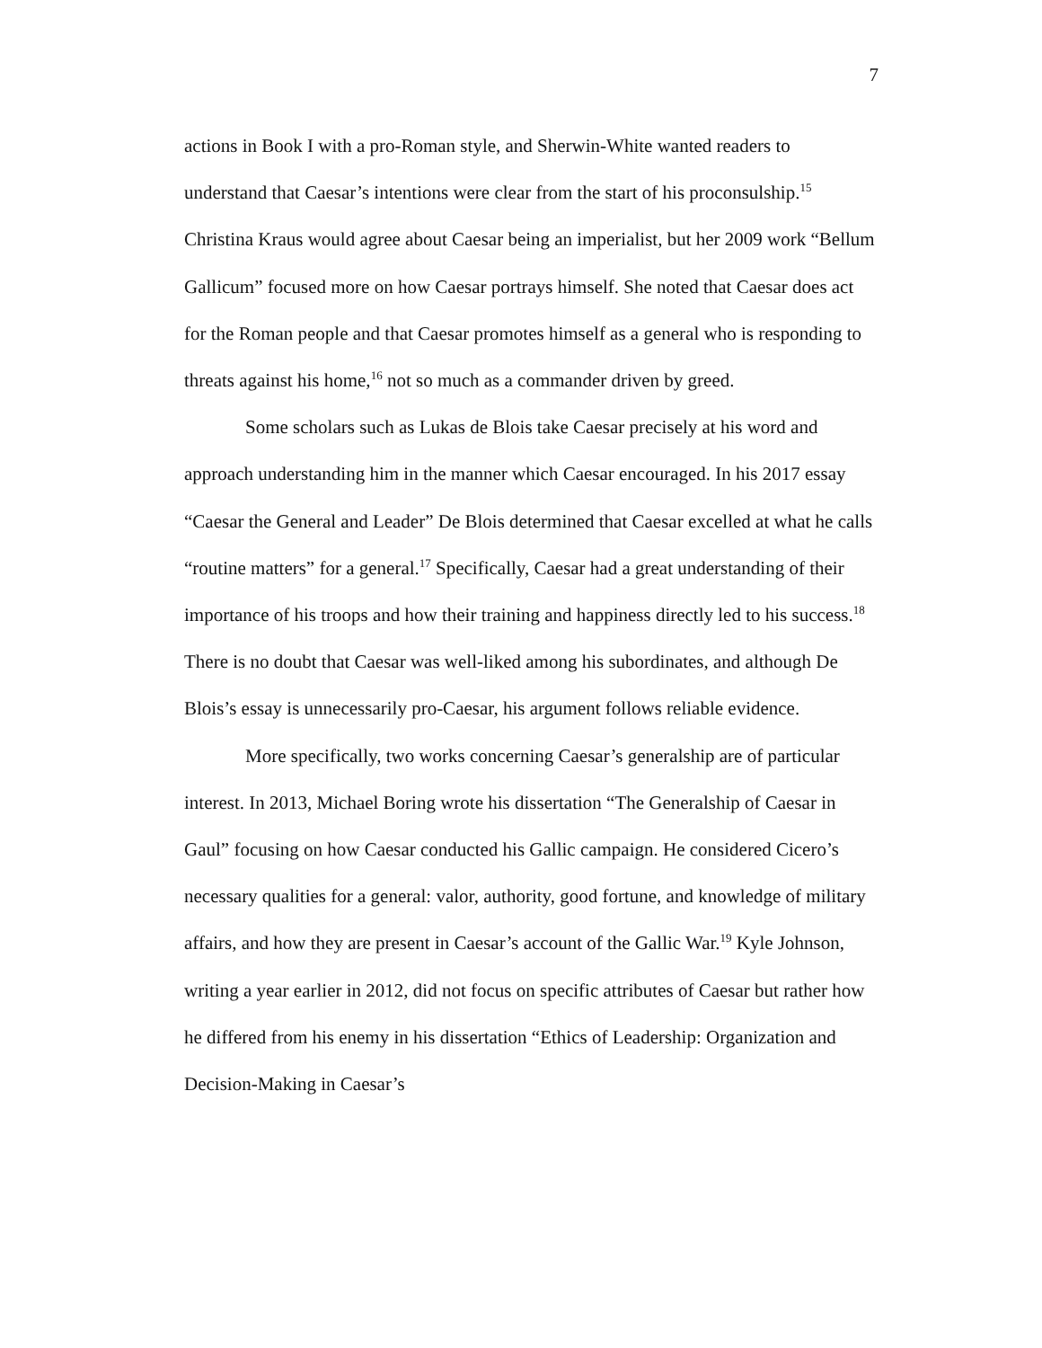7
actions in Book I with a pro-Roman style, and Sherwin-White wanted readers to understand that Caesar’s intentions were clear from the start of his proconsulship.<sup>15</sup> Christina Kraus would agree about Caesar being an imperialist, but her 2009 work “Bellum Gallicum” focused more on how Caesar portrays himself. She noted that Caesar does act for the Roman people and that Caesar promotes himself as a general who is responding to threats against his home,<sup>16</sup> not so much as a commander driven by greed.
Some scholars such as Lukas de Blois take Caesar precisely at his word and approach understanding him in the manner which Caesar encouraged. In his 2017 essay “Caesar the General and Leader” De Blois determined that Caesar excelled at what he calls “routine matters” for a general.<sup>17</sup> Specifically, Caesar had a great understanding of their importance of his troops and how their training and happiness directly led to his success.<sup>18</sup> There is no doubt that Caesar was well-liked among his subordinates, and although De Blois’s essay is unnecessarily pro-Caesar, his argument follows reliable evidence.
More specifically, two works concerning Caesar’s generalship are of particular interest. In 2013, Michael Boring wrote his dissertation “The Generalship of Caesar in Gaul” focusing on how Caesar conducted his Gallic campaign. He considered Cicero’s necessary qualities for a general: valor, authority, good fortune, and knowledge of military affairs, and how they are present in Caesar’s account of the Gallic War.<sup>19</sup> Kyle Johnson, writing a year earlier in 2012, did not focus on specific attributes of Caesar but rather how he differed from his enemy in his dissertation “Ethics of Leadership: Organization and Decision-Making in Caesar’s